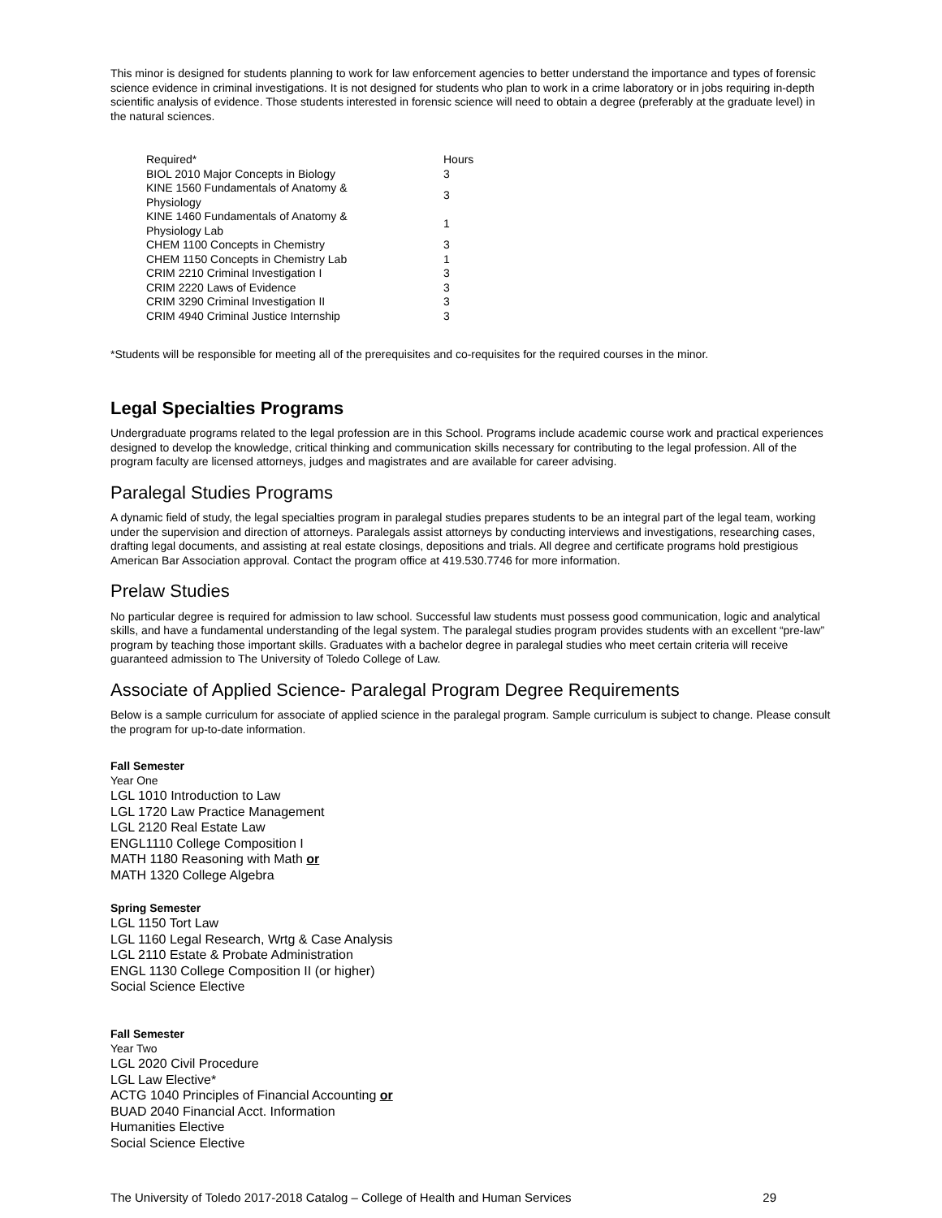This minor is designed for students planning to work for law enforcement agencies to better understand the importance and types of forensic science evidence in criminal investigations. It is not designed for students who plan to work in a crime laboratory or in jobs requiring in-depth scientific analysis of evidence. Those students interested in forensic science will need to obtain a degree (preferably at the graduate level) in the natural sciences.
| Required* | Hours |
| BIOL 2010 Major Concepts in Biology | 3 |
| KINE 1560 Fundamentals of Anatomy & Physiology | 3 |
| KINE 1460 Fundamentals of Anatomy & Physiology Lab | 1 |
| CHEM 1100 Concepts in Chemistry | 3 |
| CHEM 1150 Concepts in Chemistry Lab | 1 |
| CRIM 2210 Criminal Investigation I | 3 |
| CRIM 2220 Laws of Evidence | 3 |
| CRIM 3290 Criminal Investigation II | 3 |
| CRIM 4940 Criminal Justice Internship | 3 |
*Students will be responsible for meeting all of the prerequisites and co-requisites for the required courses in the minor.
Legal Specialties Programs
Undergraduate programs related to the legal profession are in this School. Programs include academic course work and practical experiences designed to develop the knowledge, critical thinking and communication skills necessary for contributing to the legal profession. All of the program faculty are licensed attorneys, judges and magistrates and are available for career advising.
Paralegal Studies Programs
A dynamic field of study, the legal specialties program in paralegal studies prepares students to be an integral part of the legal team, working under the supervision and direction of attorneys. Paralegals assist attorneys by conducting interviews and investigations, researching cases, drafting legal documents, and assisting at real estate closings, depositions and trials. All degree and certificate programs hold prestigious American Bar Association approval. Contact the program office at 419.530.7746 for more information.
Prelaw Studies
No particular degree is required for admission to law school. Successful law students must possess good communication, logic and analytical skills, and have a fundamental understanding of the legal system. The paralegal studies program provides students with an excellent “pre-law” program by teaching those important skills. Graduates with a bachelor degree in paralegal studies who meet certain criteria will receive guaranteed admission to The University of Toledo College of Law.
Associate of Applied Science- Paralegal Program Degree Requirements
Below is a sample curriculum for associate of applied science in the paralegal program. Sample curriculum is subject to change. Please consult the program for up-to-date information.
Fall Semester
Year One
LGL 1010 Introduction to Law
LGL 1720 Law Practice Management
LGL 2120 Real Estate Law
ENGL1110 College Composition I
MATH 1180 Reasoning with Math or
MATH 1320 College Algebra
Spring Semester
LGL 1150 Tort Law
LGL 1160 Legal Research, Wrtg & Case Analysis
LGL 2110 Estate & Probate Administration
ENGL 1130 College Composition II (or higher)
Social Science Elective
Fall Semester
Year Two
LGL 2020 Civil Procedure
LGL Law Elective*
ACTG 1040 Principles of Financial Accounting or
BUAD 2040 Financial Acct. Information
Humanities Elective
Social Science Elective
The University of Toledo 2017-2018 Catalog – College of Health and Human Services 29